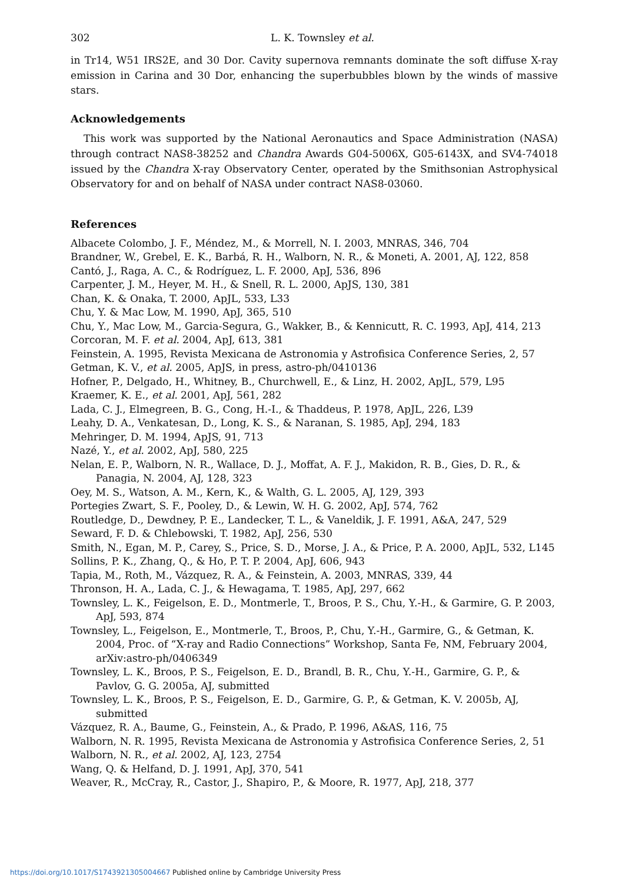302 L. K. Townsley et al.
in Tr14, W51 IRS2E, and 30 Dor. Cavity supernova remnants dominate the soft diffuse X-ray emission in Carina and 30 Dor, enhancing the superbubbles blown by the winds of massive stars.
Acknowledgements
This work was supported by the National Aeronautics and Space Administration (NASA) through contract NAS8-38252 and Chandra Awards G04-5006X, G05-6143X, and SV4-74018 issued by the Chandra X-ray Observatory Center, operated by the Smithsonian Astrophysical Observatory for and on behalf of NASA under contract NAS8-03060.
References
Albacete Colombo, J. F., Méndez, M., & Morrell, N. I. 2003, MNRAS, 346, 704
Brandner, W., Grebel, E. K., Barbá, R. H., Walborn, N. R., & Moneti, A. 2001, AJ, 122, 858
Cantó, J., Raga, A. C., & Rodríguez, L. F. 2000, ApJ, 536, 896
Carpenter, J. M., Heyer, M. H., & Snell, R. L. 2000, ApJS, 130, 381
Chan, K. & Onaka, T. 2000, ApJL, 533, L33
Chu, Y. & Mac Low, M. 1990, ApJ, 365, 510
Chu, Y., Mac Low, M., Garcia-Segura, G., Wakker, B., & Kennicutt, R. C. 1993, ApJ, 414, 213
Corcoran, M. F. et al. 2004, ApJ, 613, 381
Feinstein, A. 1995, Revista Mexicana de Astronomia y Astrofisica Conference Series, 2, 57
Getman, K. V., et al. 2005, ApJS, in press, astro-ph/0410136
Hofner, P., Delgado, H., Whitney, B., Churchwell, E., & Linz, H. 2002, ApJL, 579, L95
Kraemer, K. E., et al. 2001, ApJ, 561, 282
Lada, C. J., Elmegreen, B. G., Cong, H.-I., & Thaddeus, P. 1978, ApJL, 226, L39
Leahy, D. A., Venkatesan, D., Long, K. S., & Naranan, S. 1985, ApJ, 294, 183
Mehringer, D. M. 1994, ApJS, 91, 713
Nazé, Y., et al. 2002, ApJ, 580, 225
Nelan, E. P., Walborn, N. R., Wallace, D. J., Moffat, A. F. J., Makidon, R. B., Gies, D. R., & Panagia, N. 2004, AJ, 128, 323
Oey, M. S., Watson, A. M., Kern, K., & Walth, G. L. 2005, AJ, 129, 393
Portegies Zwart, S. F., Pooley, D., & Lewin, W. H. G. 2002, ApJ, 574, 762
Routledge, D., Dewdney, P. E., Landecker, T. L., & Vaneldik, J. F. 1991, A&A, 247, 529
Seward, F. D. & Chlebowski, T. 1982, ApJ, 256, 530
Smith, N., Egan, M. P., Carey, S., Price, S. D., Morse, J. A., & Price, P. A. 2000, ApJL, 532, L145
Sollins, P. K., Zhang, Q., & Ho, P. T. P. 2004, ApJ, 606, 943
Tapia, M., Roth, M., Vázquez, R. A., & Feinstein, A. 2003, MNRAS, 339, 44
Thronson, H. A., Lada, C. J., & Hewagama, T. 1985, ApJ, 297, 662
Townsley, L. K., Feigelson, E. D., Montmerle, T., Broos, P. S., Chu, Y.-H., & Garmire, G. P. 2003, ApJ, 593, 874
Townsley, L., Feigelson, E., Montmerle, T., Broos, P., Chu, Y.-H., Garmire, G., & Getman, K. 2004, Proc. of “X-ray and Radio Connections” Workshop, Santa Fe, NM, February 2004, arXiv:astro-ph/0406349
Townsley, L. K., Broos, P. S., Feigelson, E. D., Brandl, B. R., Chu, Y.-H., Garmire, G. P., & Pavlov, G. G. 2005a, AJ, submitted
Townsley, L. K., Broos, P. S., Feigelson, E. D., Garmire, G. P., & Getman, K. V. 2005b, AJ, submitted
Vázquez, R. A., Baume, G., Feinstein, A., & Prado, P. 1996, A&AS, 116, 75
Walborn, N. R. 1995, Revista Mexicana de Astronomia y Astrofisica Conference Series, 2, 51
Walborn, N. R., et al. 2002, AJ, 123, 2754
Wang, Q. & Helfand, D. J. 1991, ApJ, 370, 541
Weaver, R., McCray, R., Castor, J., Shapiro, P., & Moore, R. 1977, ApJ, 218, 377
https://doi.org/10.1017/S1743921305004667 Published online by Cambridge University Press